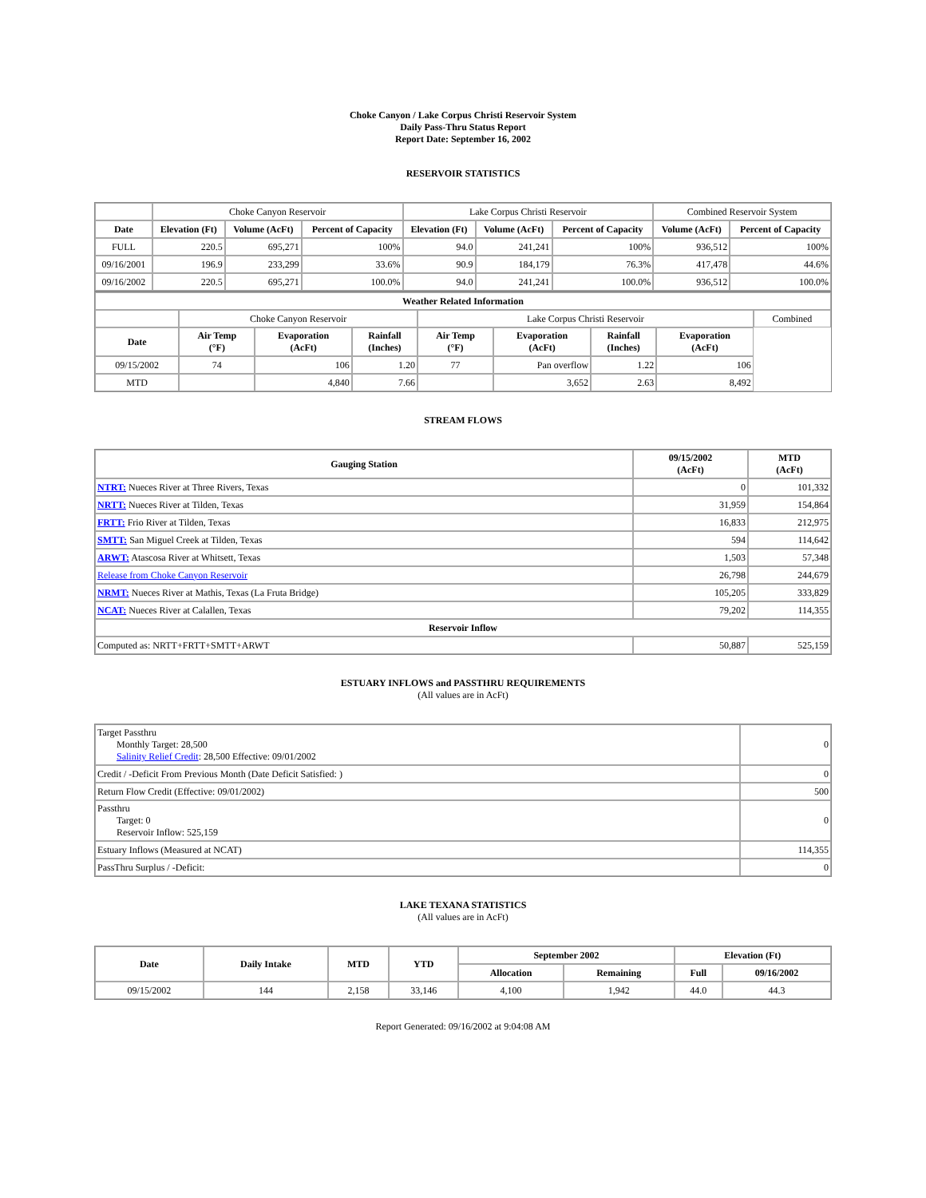Choke Canyon / Lake Corpus Christi Reservoir System
Daily Pass-Thru Status Report
Report Date: September 16, 2002
RESERVOIR STATISTICS
| | Choke Canyon Reservoir | | | Lake Corpus Christi Reservoir | | | Combined Reservoir System | |
| Date | Elevation (Ft) | Volume (AcFt) | Percent of Capacity | Elevation (Ft) | Volume (AcFt) | Percent of Capacity | Volume (AcFt) | Percent of Capacity |
| FULL | 220.5 | 695,271 | 100% | 94.0 | 241,241 | 100% | 936,512 | 100% |
| 09/16/2001 | 196.9 | 233,299 | 33.6% | 90.9 | 184,179 | 76.3% | 417,478 | 44.6% |
| 09/16/2002 | 220.5 | 695,271 | 100.0% | 94.0 | 241,241 | 100.0% | 936,512 | 100.0% |
| Weather Related Information | | | | | | | | |
| --- | --- | --- | --- | --- | --- | --- | --- | --- |
| | Choke Canyon Reservoir | | | Lake Corpus Christi Reservoir | | | | Combined |
| Date | Air Temp (°F) | Evaporation (AcFt) | Rainfall (Inches) | Air Temp (°F) | Evaporation (AcFt) | Rainfall (Inches) | Evaporation (AcFt) | |
| 09/15/2002 | 74 | 106 | 1.20 | 77 | Pan overflow | 1.22 | 106 | |
| MTD | | 4,840 | 7.66 | | 3,652 | 2.63 | 8,492 | |
STREAM FLOWS
| Gauging Station | 09/15/2002 (AcFt) | MTD (AcFt) |
| --- | --- | --- |
| NTRT: Nueces River at Three Rivers, Texas | 0 | 101,332 |
| NRTT: Nueces River at Tilden, Texas | 31,959 | 154,864 |
| FRTT: Frio River at Tilden, Texas | 16,833 | 212,975 |
| SMTT: San Miguel Creek at Tilden, Texas | 594 | 114,642 |
| ARWT: Atascosa River at Whitsett, Texas | 1,503 | 57,348 |
| Release from Choke Canyon Reservoir | 26,798 | 244,679 |
| NRMT: Nueces River at Mathis, Texas (La Fruta Bridge) | 105,205 | 333,829 |
| NCAT: Nueces River at Calallen, Texas | 79,202 | 114,355 |
| Reservoir Inflow | | |
| Computed as: NRTT+FRTT+SMTT+ARWT | 50,887 | 525,159 |
ESTUARY INFLOWS and PASSTHRU REQUIREMENTS
(All values are in AcFt)
| Target Passthru Monthly Target: 28,500 Salinity Relief Credit : 28,500 Effective: 09/01/2002 | 0 |
| Credit / -Deficit From Previous Month (Date Deficit Satisfied: ) | 0 |
| Return Flow Credit (Effective: 09/01/2002) | 500 |
| Passthru Target: 0 Reservoir Inflow: 525,159 | 0 |
| Estuary Inflows (Measured at NCAT) | 114,355 |
| PassThru Surplus / -Deficit: | 0 |
LAKE TEXANA STATISTICS
(All values are in AcFt)
| Date | Daily Intake | MTD | YTD | September 2002 | | Elevation (Ft) | |
| --- | --- | --- | --- | --- | --- | --- | --- |
| | | | | Allocation | Remaining | Full | 09/16/2002 |
| 09/15/2002 | 144 | 2,158 | 33,146 | 4,100 | 1,942 | 44.0 | 44.3 |
Report Generated: 09/16/2002 at 9:04:08 AM